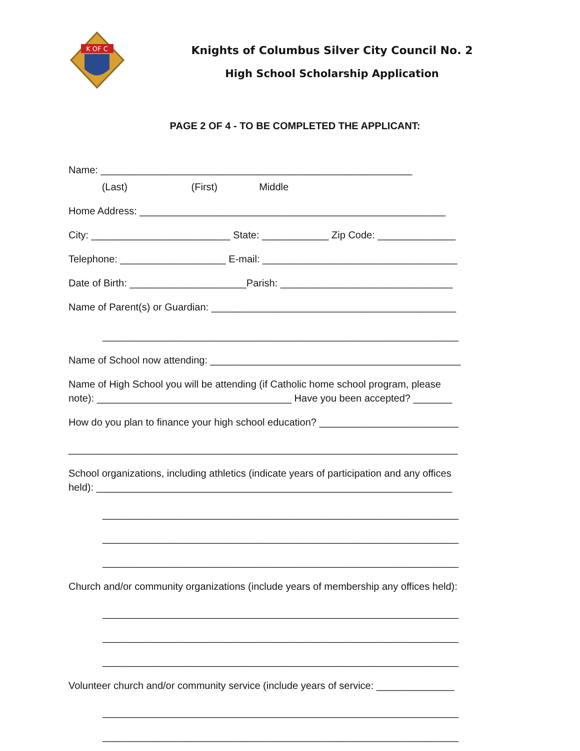K OF C
Knights of Columbus Silver City Council No. 2
High School Scholarship Application
PAGE 2 OF 4 - TO BE COMPLETED THE APPLICANT:
Name: ________________________________________________________
(Last) (First) Middle
Home Address: _______________________________________________________
City: _________________________ State: ____________ Zip Code: ______________
Telephone: ___________________ E-mail: ___________________________________
Date of Birth: _____________________Parish: _______________________________
Name of Parent(s) or Guardian: ____________________________________________
________________________________________________________________
Name of School now attending: _____________________________________________
Name of High School you will be attending (if Catholic home school program, please note): ___________________________________ Have you been accepted? _______
How do you plan to finance your high school education? _________________________
______________________________________________________________________
School organizations, including athletics (indicate years of participation and any offices held): ________________________________________________________________
________________________________________________________________
________________________________________________________________
________________________________________________________________
Church and/or community organizations (include years of membership any offices held):
________________________________________________________________
________________________________________________________________
________________________________________________________________
Volunteer church and/or community service (include years of service: ______________
________________________________________________________________
________________________________________________________________